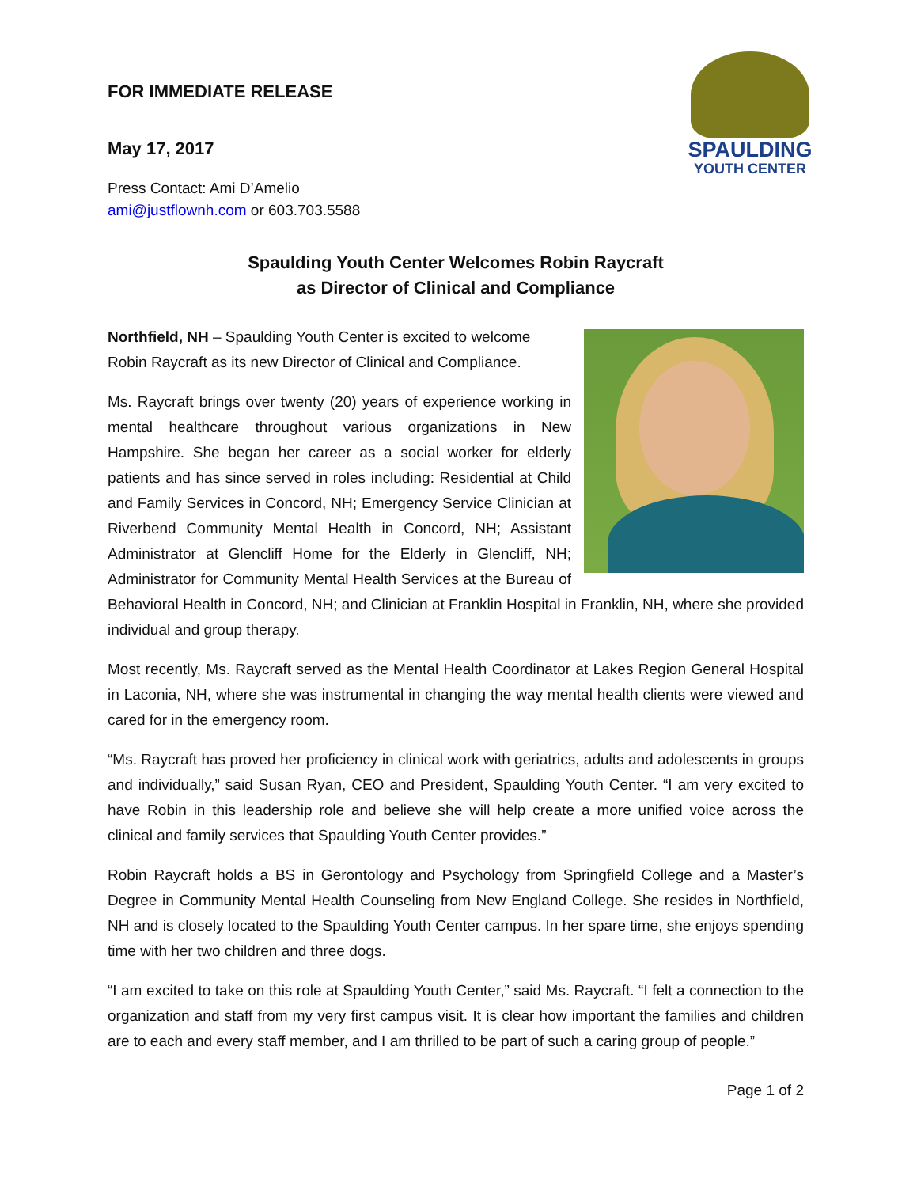SPAULDING
YOUTH CENTER
FOR IMMEDIATE RELEASE
May 17, 2017
Press Contact: Ami D’Amelio
ami@justflownh.com or 603.703.5588
Spaulding Youth Center Welcomes Robin Raycraft
as Director of Clinical and Compliance
Northfield, NH – Spaulding Youth Center is excited to welcome Robin Raycraft as its new Director of Clinical and Compliance.
Ms. Raycraft brings over twenty (20) years of experience working in mental healthcare throughout various organizations in New Hampshire. She began her career as a social worker for elderly patients and has since served in roles including: Residential at Child and Family Services in Concord, NH; Emergency Service Clinician at Riverbend Community Mental Health in Concord, NH; Assistant Administrator at Glencliff Home for the Elderly in Glencliff, NH; Administrator for Community Mental Health Services at the Bureau of Behavioral Health in Concord, NH; and Clinician at Franklin Hospital in Franklin, NH, where she provided individual and group therapy.
Most recently, Ms. Raycraft served as the Mental Health Coordinator at Lakes Region General Hospital in Laconia, NH, where she was instrumental in changing the way mental health clients were viewed and cared for in the emergency room.
“Ms. Raycraft has proved her proficiency in clinical work with geriatrics, adults and adolescents in groups and individually,” said Susan Ryan, CEO and President, Spaulding Youth Center. “I am very excited to have Robin in this leadership role and believe she will help create a more unified voice across the clinical and family services that Spaulding Youth Center provides.”
Robin Raycraft holds a BS in Gerontology and Psychology from Springfield College and a Master’s Degree in Community Mental Health Counseling from New England College. She resides in Northfield, NH and is closely located to the Spaulding Youth Center campus. In her spare time, she enjoys spending time with her two children and three dogs.
“I am excited to take on this role at Spaulding Youth Center,” said Ms. Raycraft. “I felt a connection to the organization and staff from my very first campus visit. It is clear how important the families and children are to each and every staff member, and I am thrilled to be part of such a caring group of people.”
Page 1 of 2